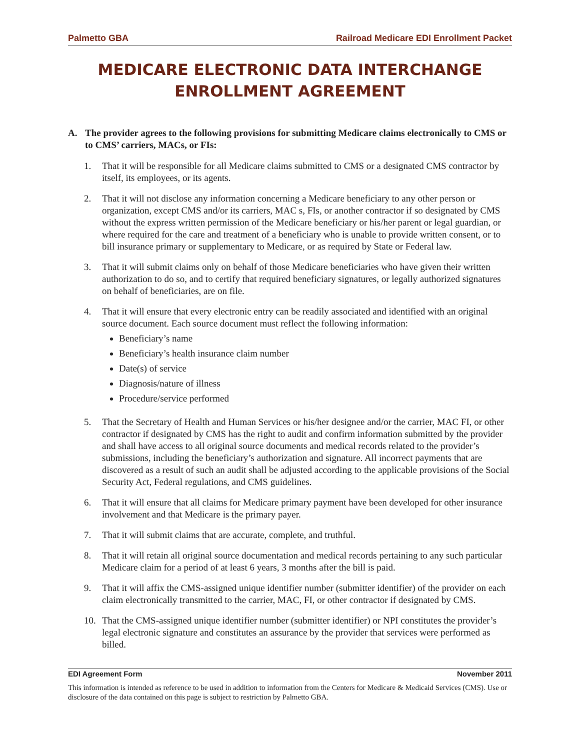Palmetto GBA Railroad Medicare EDI Enrollment Packet
MEDICARE ELECTRONIC DATA INTERCHANGE
ENROLLMENT AGREEMENT
A. The provider agrees to the following provisions for submitting Medicare claims electronically to CMS or to CMS’ carriers, MACs, or FIs:
1. That it will be responsible for all Medicare claims submitted to CMS or a designated CMS contractor by itself, its employees, or its agents.
2. That it will not disclose any information concerning a Medicare beneficiary to any other person or organization, except CMS and/or its carriers, MAC s, FIs, or another contractor if so designated by CMS without the express written permission of the Medicare beneficiary or his/her parent or legal guardian, or where required for the care and treatment of a beneficiary who is unable to provide written consent, or to bill insurance primary or supplementary to Medicare, or as required by State or Federal law.
3. That it will submit claims only on behalf of those Medicare beneficiaries who have given their written authorization to do so, and to certify that required beneficiary signatures, or legally authorized signatures on behalf of beneficiaries, are on file.
4. That it will ensure that every electronic entry can be readily associated and identified with an original source document. Each source document must reflect the following information:
Beneficiary’s name
Beneficiary’s health insurance claim number
Date(s) of service
Diagnosis/nature of illness
Procedure/service performed
5. That the Secretary of Health and Human Services or his/her designee and/or the carrier, MAC FI, or other contractor if designated by CMS has the right to audit and confirm information submitted by the provider and shall have access to all original source documents and medical records related to the provider’s submissions, including the beneficiary’s authorization and signature. All incorrect payments that are discovered as a result of such an audit shall be adjusted according to the applicable provisions of the Social Security Act, Federal regulations, and CMS guidelines.
6. That it will ensure that all claims for Medicare primary payment have been developed for other insurance involvement and that Medicare is the primary payer.
7. That it will submit claims that are accurate, complete, and truthful.
8. That it will retain all original source documentation and medical records pertaining to any such particular Medicare claim for a period of at least 6 years, 3 months after the bill is paid.
9. That it will affix the CMS-assigned unique identifier number (submitter identifier) of the provider on each claim electronically transmitted to the carrier, MAC, FI, or other contractor if designated by CMS.
10. That the CMS-assigned unique identifier number (submitter identifier) or NPI constitutes the provider’s legal electronic signature and constitutes an assurance by the provider that services were performed as billed.
EDI Agreement Form November 2011
This information is intended as reference to be used in addition to information from the Centers for Medicare & Medicaid Services (CMS). Use or disclosure of the data contained on this page is subject to restriction by Palmetto GBA.